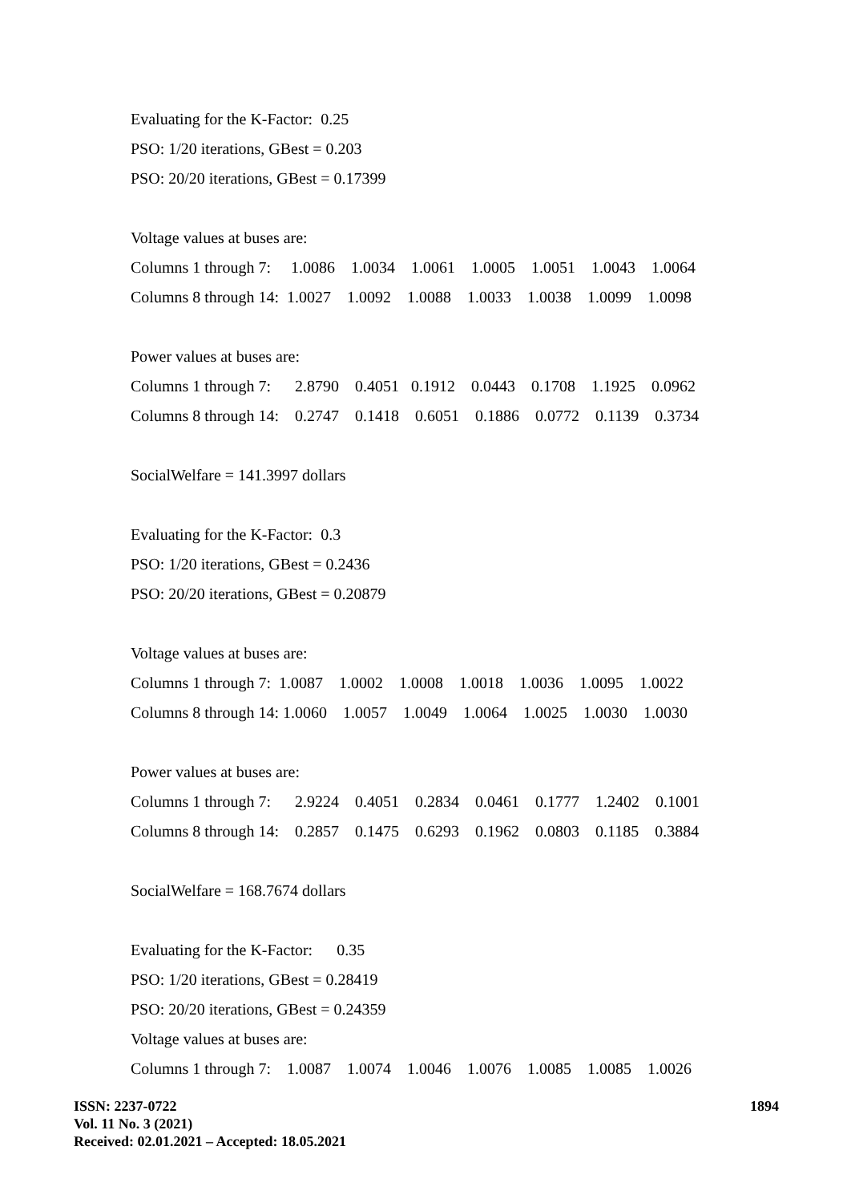Evaluating for the K-Factor: 0.25
PSO: 1/20 iterations, GBest = 0.203
PSO: 20/20 iterations, GBest = 0.17399
Voltage values at buses are:
Columns 1 through 7: 1.0086 1.0034 1.0061 1.0005 1.0051 1.0043 1.0064
Columns 8 through 14: 1.0027 1.0092 1.0088 1.0033 1.0038 1.0099 1.0098
Power values at buses are:
Columns 1 through 7: 2.8790 0.4051 0.1912 0.0443 0.1708 1.1925 0.0962
Columns 8 through 14: 0.2747 0.1418 0.6051 0.1886 0.0772 0.1139 0.3734
SocialWelfare = 141.3997 dollars
Evaluating for the K-Factor: 0.3
PSO: 1/20 iterations, GBest = 0.2436
PSO: 20/20 iterations, GBest = 0.20879
Voltage values at buses are:
Columns 1 through 7: 1.0087 1.0002 1.0008 1.0018 1.0036 1.0095 1.0022
Columns 8 through 14: 1.0060 1.0057 1.0049 1.0064 1.0025 1.0030 1.0030
Power values at buses are:
Columns 1 through 7: 2.9224 0.4051 0.2834 0.0461 0.1777 1.2402 0.1001
Columns 8 through 14: 0.2857 0.1475 0.6293 0.1962 0.0803 0.1185 0.3884
SocialWelfare = 168.7674 dollars
Evaluating for the K-Factor: 0.35
PSO: 1/20 iterations, GBest = 0.28419
PSO: 20/20 iterations, GBest = 0.24359
Voltage values at buses are:
Columns 1 through 7: 1.0087 1.0074 1.0046 1.0076 1.0085 1.0085 1.0026
1894
ISSN: 2237-0722
Vol. 11 No. 3 (2021)
Received: 02.01.2021 – Accepted: 18.05.2021